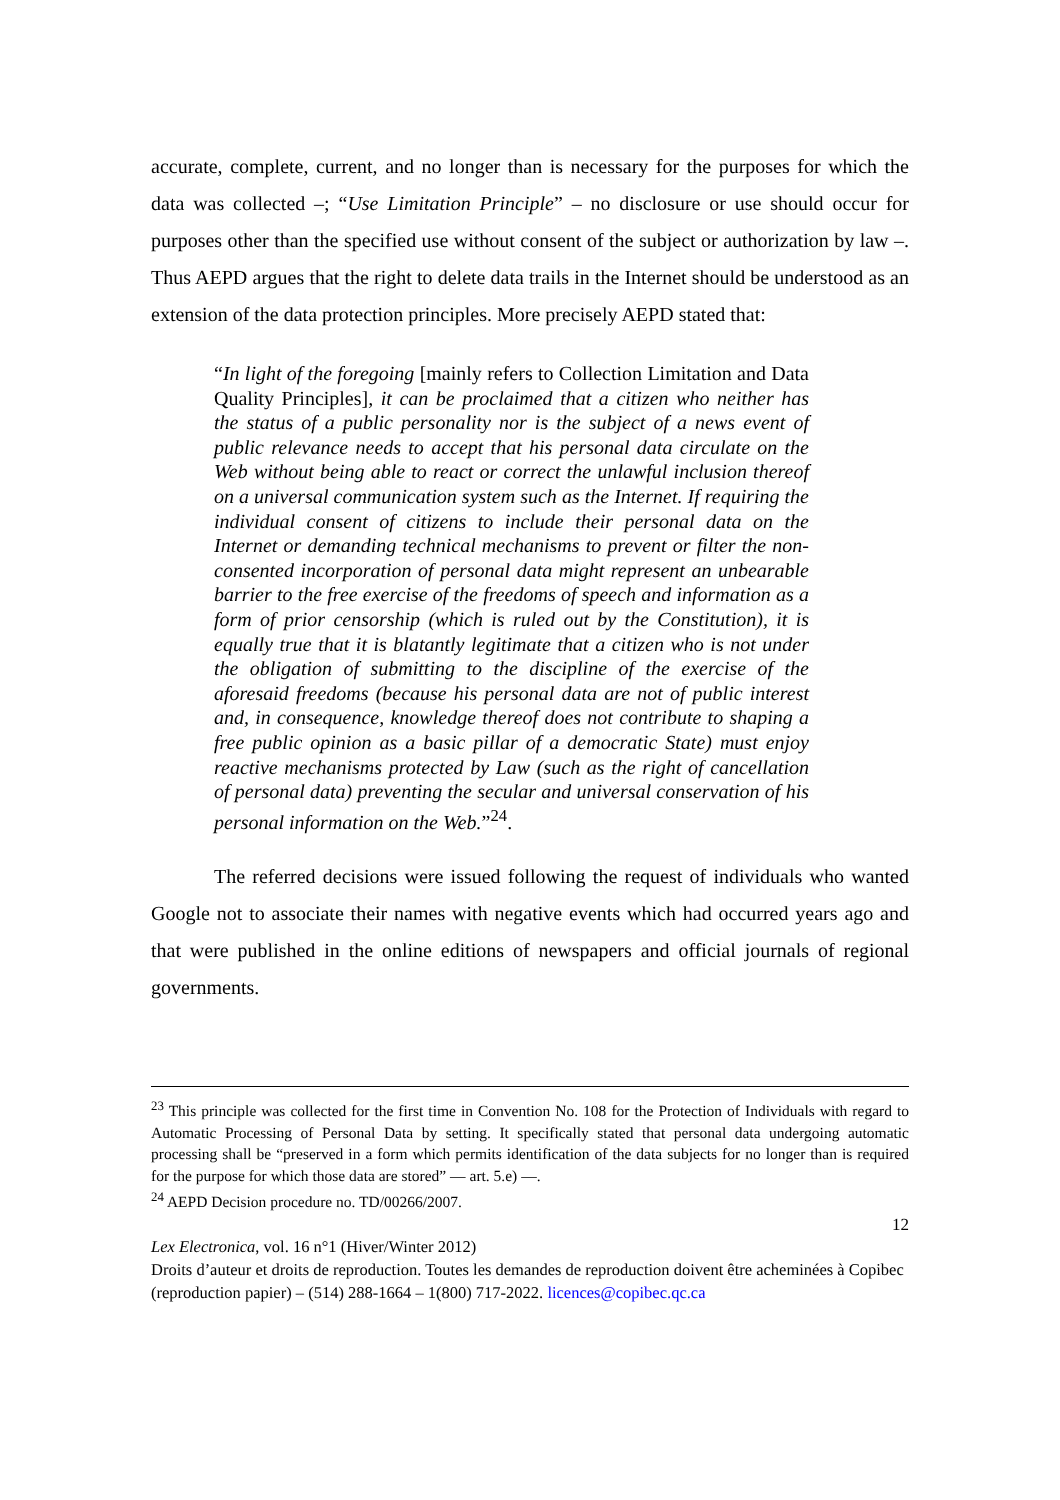accurate, complete, current, and no longer than is necessary for the purposes for which the data was collected –; “Use Limitation Principle” – no disclosure or use should occur for purposes other than the specified use without consent of the subject or authorization by law –. Thus AEPD argues that the right to delete data trails in the Internet should be understood as an extension of the data protection principles. More precisely AEPD stated that:
“In light of the foregoing [mainly refers to Collection Limitation and Data Quality Principles], it can be proclaimed that a citizen who neither has the status of a public personality nor is the subject of a news event of public relevance needs to accept that his personal data circulate on the Web without being able to react or correct the unlawful inclusion thereof on a universal communication system such as the Internet. If requiring the individual consent of citizens to include their personal data on the Internet or demanding technical mechanisms to prevent or filter the non-consented incorporation of personal data might represent an unbearable barrier to the free exercise of the freedoms of speech and information as a form of prior censorship (which is ruled out by the Constitution), it is equally true that it is blatantly legitimate that a citizen who is not under the obligation of submitting to the discipline of the exercise of the aforesaid freedoms (because his personal data are not of public interest and, in consequence, knowledge thereof does not contribute to shaping a free public opinion as a basic pillar of a democratic State) must enjoy reactive mechanisms protected by Law (such as the right of cancellation of personal data) preventing the secular and universal conservation of his personal information on the Web.”<sup>24</sup>.
The referred decisions were issued following the request of individuals who wanted Google not to associate their names with negative events which had occurred years ago and that were published in the online editions of newspapers and official journals of regional governments.
<sup>23</sup> This principle was collected for the first time in Convention No. 108 for the Protection of Individuals with regard to Automatic Processing of Personal Data by setting. It specifically stated that personal data undergoing automatic processing shall be “preserved in a form which permits identification of the data subjects for no longer than is required for the purpose for which those data are stored” — art. 5.e) —.
<sup>24</sup> AEPD Decision procedure no. TD/00266/2007.
12
Lex Electronica, vol. 16 n°1 (Hiver/Winter 2012)
Droits d’auteur et droits de reproduction. Toutes les demandes de reproduction doivent être acheminées à Copibec (reproduction papier) – (514) 288-1664 – 1(800) 717-2022. licences@copibec.qc.ca